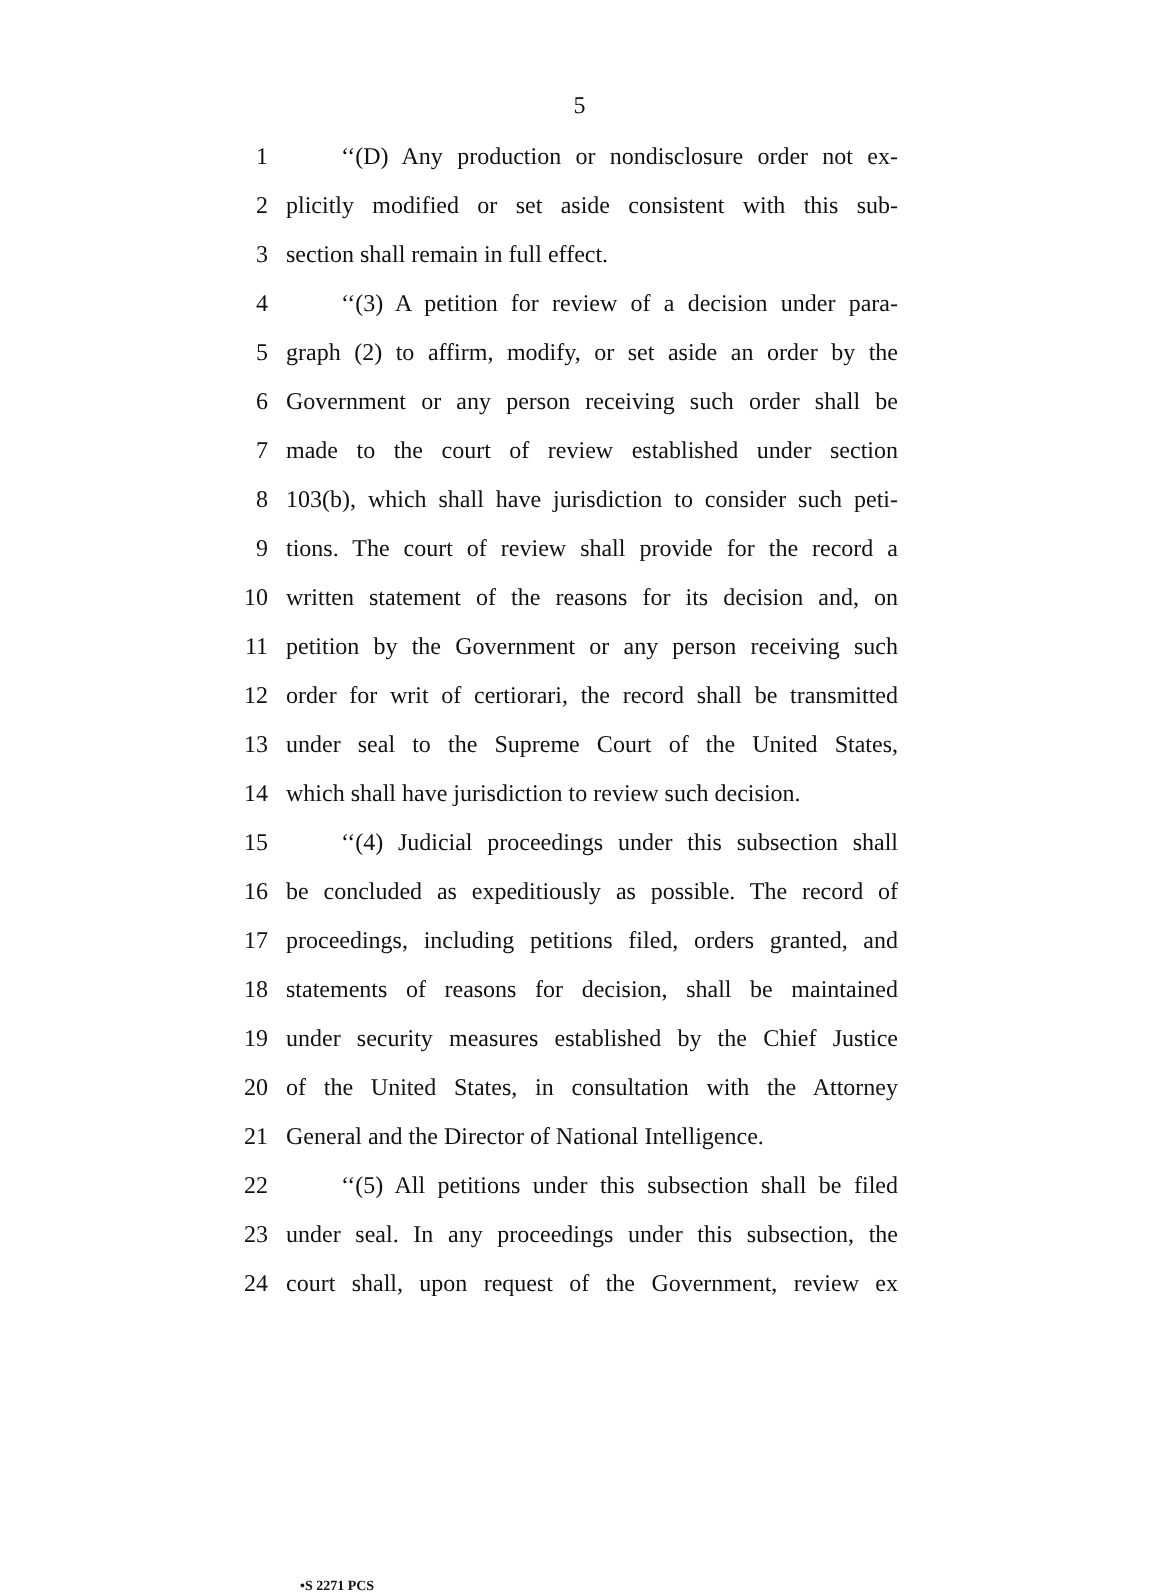5
1 ‘‘(D) Any production or nondisclosure order not ex-
2 plicitly modified or set aside consistent with this sub-
3 section shall remain in full effect.
4 ‘‘(3) A petition for review of a decision under para-
5 graph (2) to affirm, modify, or set aside an order by the
6 Government or any person receiving such order shall be
7 made to the court of review established under section
8 103(b), which shall have jurisdiction to consider such peti-
9 tions. The court of review shall provide for the record a
10 written statement of the reasons for its decision and, on
11 petition by the Government or any person receiving such
12 order for writ of certiorari, the record shall be transmitted
13 under seal to the Supreme Court of the United States,
14 which shall have jurisdiction to review such decision.
15 ‘‘(4) Judicial proceedings under this subsection shall
16 be concluded as expeditiously as possible. The record of
17 proceedings, including petitions filed, orders granted, and
18 statements of reasons for decision, shall be maintained
19 under security measures established by the Chief Justice
20 of the United States, in consultation with the Attorney
21 General and the Director of National Intelligence.
22 ‘‘(5) All petitions under this subsection shall be filed
23 under seal. In any proceedings under this subsection, the
24 court shall, upon request of the Government, review ex
•S 2271 PCS